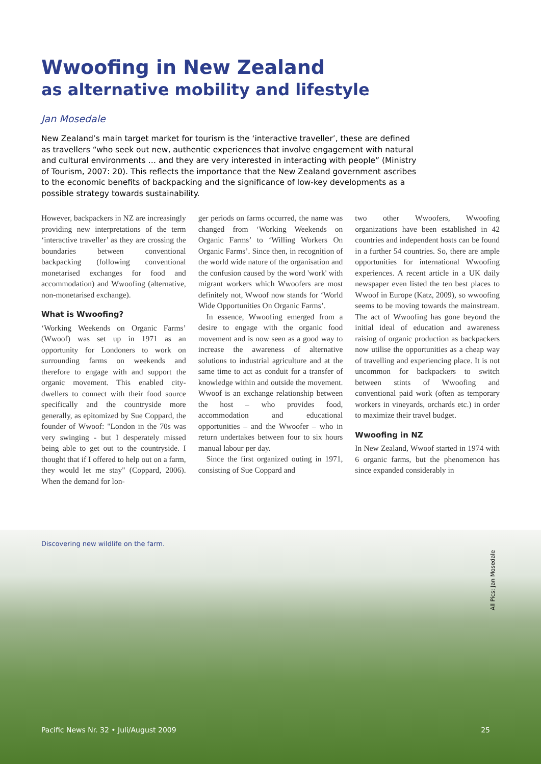Wwoofing in New Zealand
as alternative mobility and lifestyle
Jan Mosedale
New Zealand’s main target market for tourism is the ‘interactive traveller’, these are defined as travellers “who seek out new, authentic experiences that involve engagement with natural and cultural environments … and they are very interested in interacting with people” (Ministry of Tourism, 2007: 20). This reflects the importance that the New Zealand government ascribes to the economic benefits of backpacking and the significance of low-key developments as a possible strategy towards sustainability.
However, backpackers in NZ are increasingly providing new interpretations of the term ‘interactive traveller’ as they are crossing the boundaries between conventional backpacking (following conventional monetarised exchanges for food and accommodation) and Wwoofing (alternative, non-monetarised exchange).
What is Wwoofing?
‘Working Weekends on Organic Farms’ (Wwoof) was set up in 1971 as an opportunity for Londoners to work on surrounding farms on weekends and therefore to engage with and support the organic movement. This enabled city-dwellers to connect with their food source specifically and the countryside more generally, as epitomized by Sue Coppard, the founder of Wwoof: "London in the 70s was very swinging - but I desperately missed being able to get out to the countryside. I thought that if I offered to help out on a farm, they would let me stay" (Coppard, 2006). When the demand for lon-
ger periods on farms occurred, the name was changed from ‘Working Weekends on Organic Farms’ to ‘Willing Workers On Organic Farms’. Since then, in recognition of the world wide nature of the organisation and the confusion caused by the word 'work' with migrant workers which Wwoofers are most definitely not, Wwoof now stands for ‘World Wide Opportunities On Organic Farms’.
In essence, Wwoofing emerged from a desire to engage with the organic food movement and is now seen as a good way to increase the awareness of alternative solutions to industrial agriculture and at the same time to act as conduit for a transfer of knowledge within and outside the movement. Wwoof is an exchange relationship between the host – who provides food, accommodation and educational opportunities – and the Wwoofer – who in return undertakes between four to six hours manual labour per day.
Since the first organized outing in 1971, consisting of Sue Coppard and
two other Wwoofers, Wwoofing organizations have been established in 42 countries and independent hosts can be found in a further 54 countries. So, there are ample opportunities for international Wwoofing experiences. A recent article in a UK daily newspaper even listed the ten best places to Wwoof in Europe (Katz, 2009), so wwoofing seems to be moving towards the mainstream. The act of Wwoofing has gone beyond the initial ideal of education and awareness raising of organic production as backpackers now utilise the opportunities as a cheap way of travelling and experiencing place. It is not uncommon for backpackers to switch between stints of Wwoofing and conventional paid work (often as temporary workers in vineyards, orchards etc.) in order to maximize their travel budget.
Wwoofing in NZ
In New Zealand, Wwoof started in 1974 with 6 organic farms, but the phenomenon has since expanded considerably in
Discovering new wildlife on the farm.
All Pics: Jan Mosedale
Pacific News Nr. 32 • Juli/August 2009 25